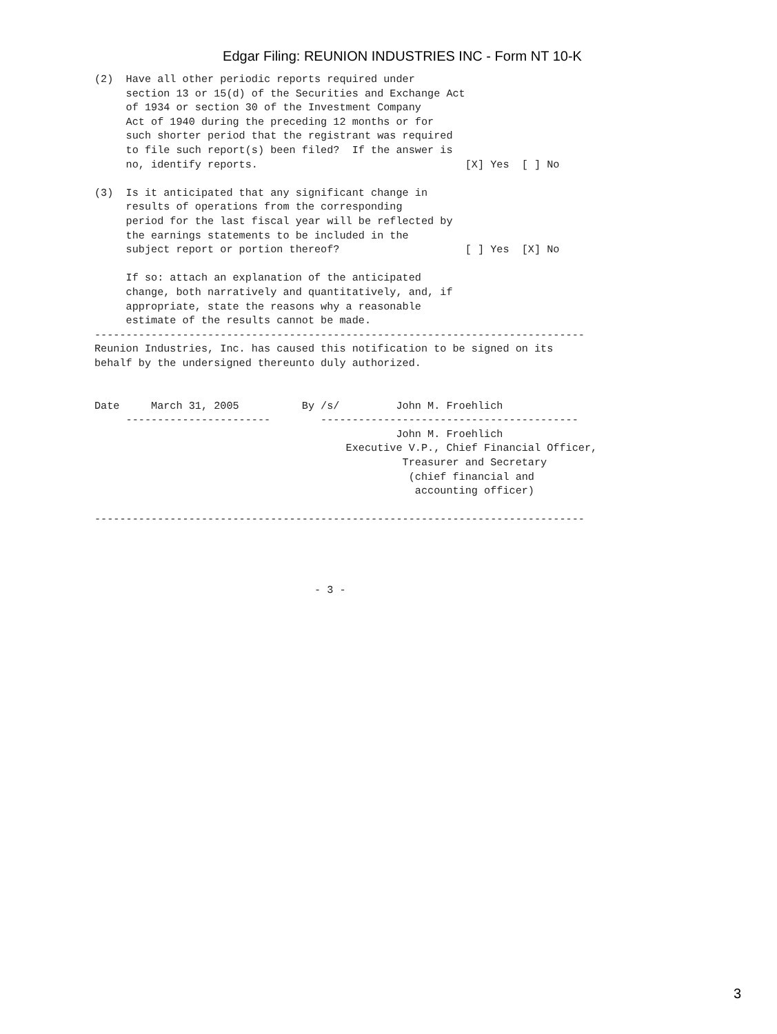Edgar Filing: REUNION INDUSTRIES INC - Form NT 10-K
(2)  Have all other periodic reports required under
     section 13 or 15(d) of the Securities and Exchange Act
     of 1934 or section 30 of the Investment Company
     Act of 1940 during the preceding 12 months or for
     such shorter period that the registrant was required
     to file such report(s) been filed?  If the answer is
     no, identify reports.                                 [X] Yes  [ ] No

(3)  Is it anticipated that any significant change in
     results of operations from the corresponding
     period for the last fiscal year will be reflected by
     the earnings statements to be included in the
     subject report or portion thereof?                    [ ] Yes  [X] No

     If so: attach an explanation of the anticipated
     change, both narratively and quantitatively, and, if
     appropriate, state the reasons why a reasonable
     estimate of the results cannot be made.
------------------------------------------------------------------------------
Reunion Industries, Inc. has caused this notification to be signed on its
behalf by the undersigned thereunto duly authorized.


Date     March 31, 2005          By /s/         John M. Froehlich
     -----------------------        -----------------------------------------
                                                John M. Froehlich
                                        Executive V.P., Chief Financial Officer,
                                                 Treasurer and Secretary
                                                  (chief financial and
                                                   accounting officer)

------------------------------------------------------------------------------




                                   - 3 -
3